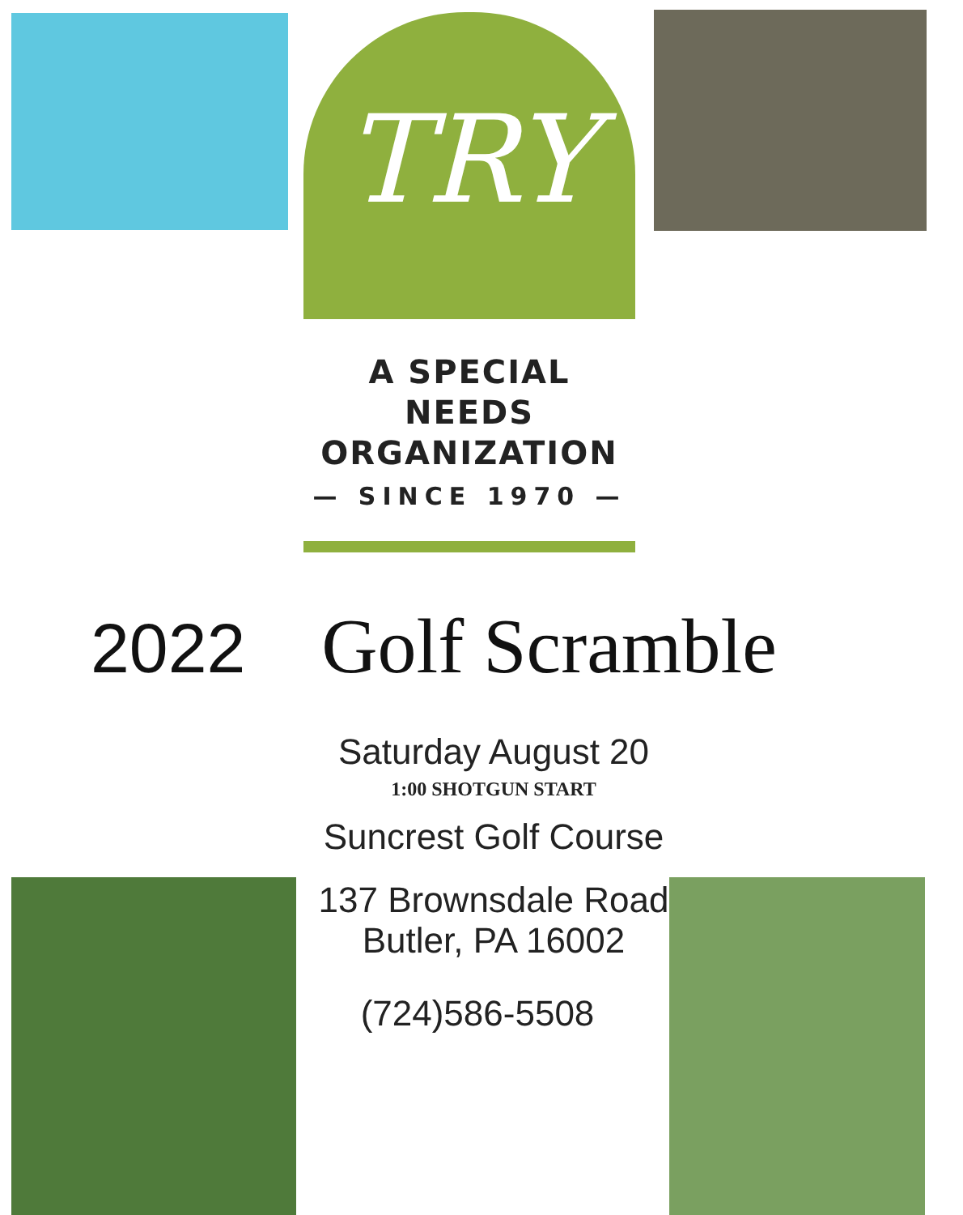TRY
A SPECIAL NEEDS
ORGANIZATION
— SINCE 1970 —
2022 Golf Scramble
Saturday August 20
1:00 SHOTGUN START
Suncrest Golf Course
137 Brownsdale Road
Butler, PA 16002
(724)586-5508